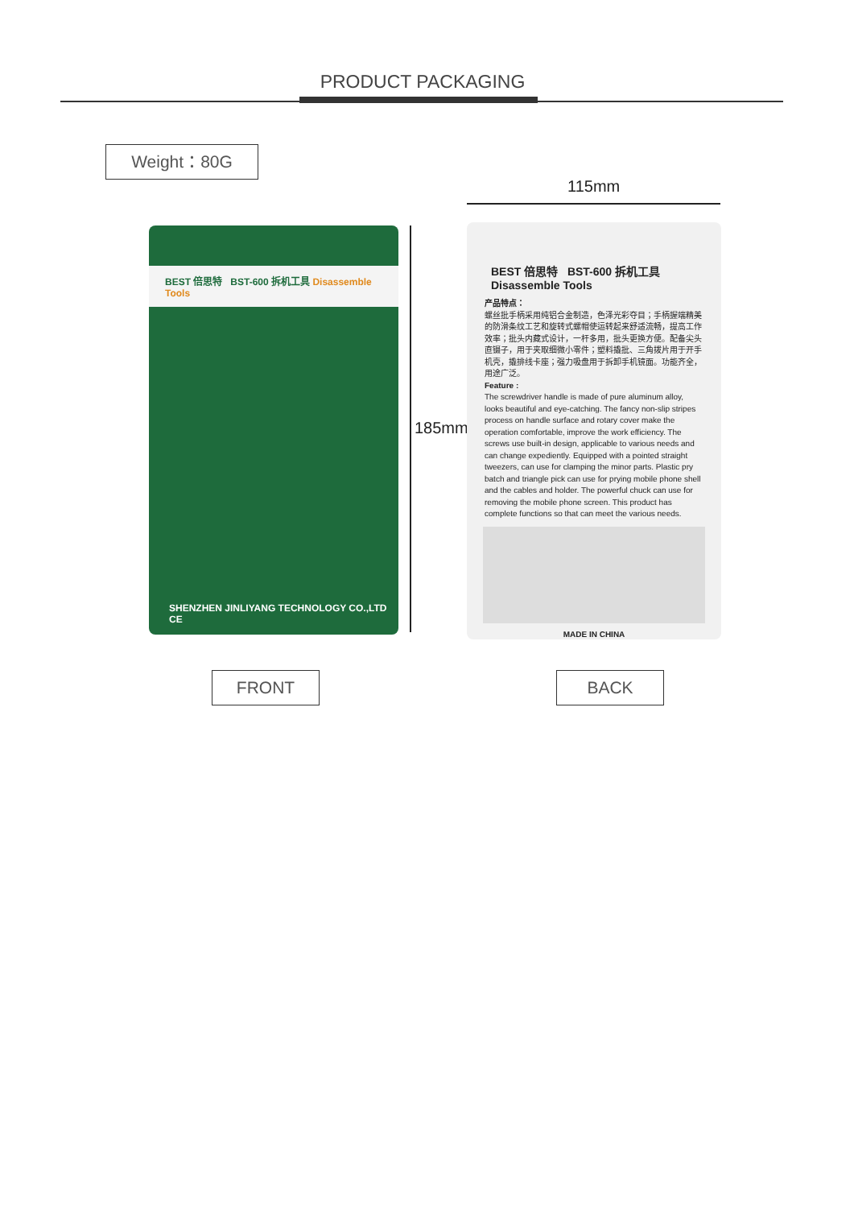PRODUCT PACKAGING
Weight：80G
115mm
BEST 倍思特 BST-600 拆机工具 Disassemble Tools
SHENZHEN JINLIYANG TECHNOLOGY CO.,LTD CE
185mm
BEST 倍思特 BST-600 拆机工具
Disassemble Tools
产品特点：
螺丝批手柄采用纯铝合金制造，色泽光彩夺目；手柄握端精美的防滑条纹工艺和旋转式螺帽使运转起来舒适流畅，提高工作效率；批头内藏式设计，一杆多用，批头更换方便。配备尖头直镊子，用于夹取细微小零件；塑料撬批、三角拨片用于开手机壳，撬排线卡座；强力吸盘用于拆卸手机镜面。功能齐全，用途广泛。
Feature :
The screwdriver handle is made of pure aluminum alloy, looks beautiful and eye-catching. The fancy non-slip stripes process on handle surface and rotary cover make the operation comfortable, improve the work efficiency. The screws use built-in design, applicable to various needs and can change expediently. Equipped with a pointed straight tweezers, can use for clamping the minor parts. Plastic pry batch and triangle pick can use for prying mobile phone shell and the cables and holder. The powerful chuck can use for removing the mobile phone screen. This product has complete functions so that can meet the various needs.
MADE IN CHINA
FRONT BACK